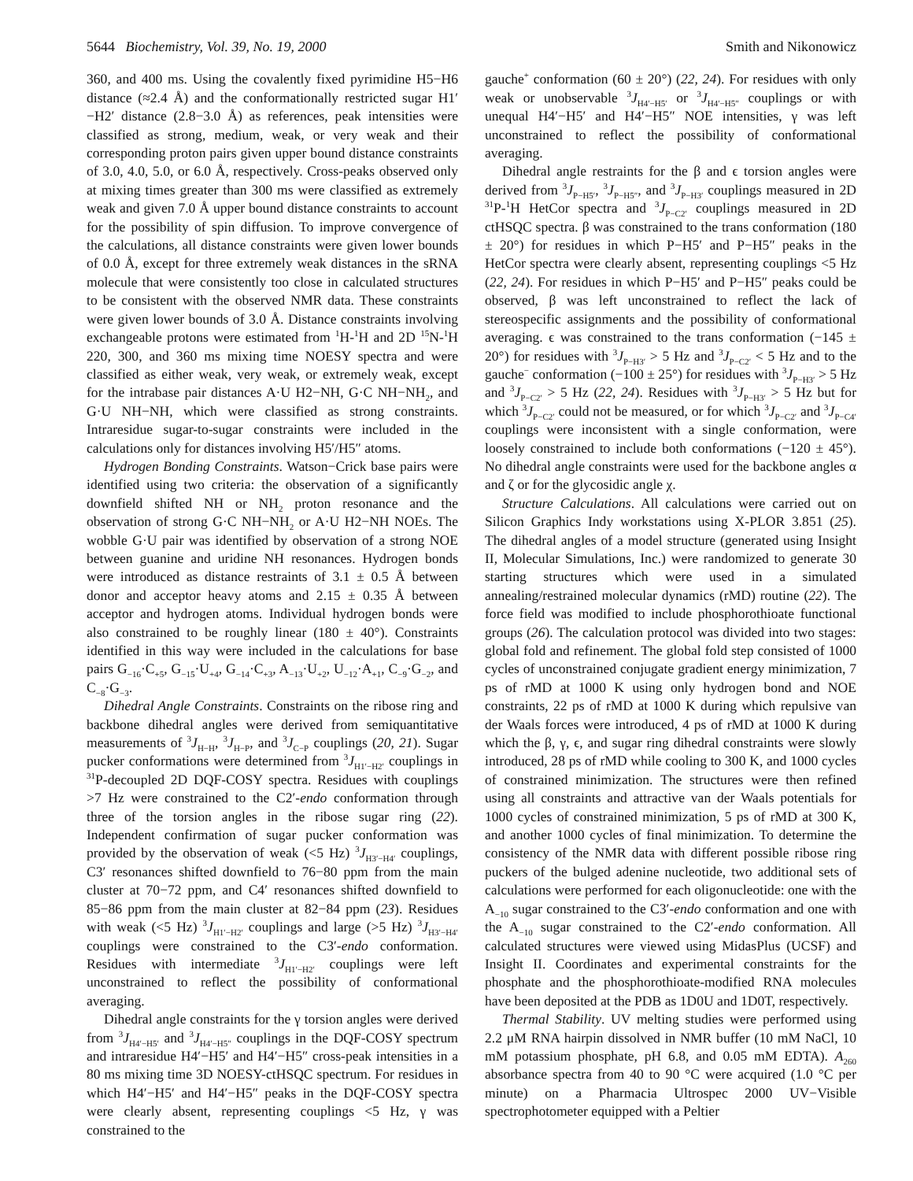5644 Biochemistry, Vol. 39, No. 19, 2000 Smith and Nikonowicz
360, and 400 ms. Using the covalently fixed pyrimidine H5−H6 distance (≈2.4 Å) and the conformationally restricted sugar H1′−H2′ distance (2.8−3.0 Å) as references, peak intensities were classified as strong, medium, weak, or very weak and their corresponding proton pairs given upper bound distance constraints of 3.0, 4.0, 5.0, or 6.0 Å, respectively. Cross-peaks observed only at mixing times greater than 300 ms were classified as extremely weak and given 7.0 Å upper bound distance constraints to account for the possibility of spin diffusion. To improve convergence of the calculations, all distance constraints were given lower bounds of 0.0 Å, except for three extremely weak distances in the sRNA molecule that were consistently too close in calculated structures to be consistent with the observed NMR data. These constraints were given lower bounds of 3.0 Å. Distance constraints involving exchangeable protons were estimated from <sup>1</sup>H-<sup>1</sup>H and 2D <sup>15</sup>N-<sup>1</sup>H 220, 300, and 360 ms mixing time NOESY spectra and were classified as either weak, very weak, or extremely weak, except for the intrabase pair distances A·U H2−NH, G·C NH−NH<sub>2</sub>, and G·U NH−NH, which were classified as strong constraints. Intraresidue sugar-to-sugar constraints were included in the calculations only for distances involving H5′/H5″ atoms.
Hydrogen Bonding Constraints. Watson−Crick base pairs were identified using two criteria: the observation of a significantly downfield shifted NH or NH<sub>2</sub> proton resonance and the observation of strong G·C NH−NH<sub>2</sub> or A·U H2−NH NOEs. The wobble G·U pair was identified by observation of a strong NOE between guanine and uridine NH resonances. Hydrogen bonds were introduced as distance restraints of 3.1 ± 0.5 Å between donor and acceptor heavy atoms and 2.15 ± 0.35 Å between acceptor and hydrogen atoms. Individual hydrogen bonds were also constrained to be roughly linear (180 ± 40°). Constraints identified in this way were included in the calculations for base pairs G<sub>−16</sub>·C<sub>+5</sub>, G<sub>−15</sub>·U<sub>+4</sub>, G<sub>−14</sub>·C<sub>+3</sub>, A<sub>−13</sub>·U<sub>+2</sub>, U<sub>−12</sub>·A<sub>+1</sub>, C<sub>−9</sub>·G<sub>−2</sub>, and C<sub>−8</sub>·G<sub>−3</sub>.
Dihedral Angle Constraints. Constraints on the ribose ring and backbone dihedral angles were derived from semiquantitative measurements of <sup>3</sup>J<sub>H−H</sub>, <sup>3</sup>J<sub>H−P</sub>, and <sup>3</sup>J<sub>C−P</sub> couplings (20, 21). Sugar pucker conformations were determined from <sup>3</sup>J<sub>H1′−H2′</sub> couplings in <sup>31</sup>P-decoupled 2D DQF-COSY spectra. Residues with couplings >7 Hz were constrained to the C2′-endo conformation through three of the torsion angles in the ribose sugar ring (22). Independent confirmation of sugar pucker conformation was provided by the observation of weak (<5 Hz) <sup>3</sup>J<sub>H3′−H4′</sub> couplings, C3′ resonances shifted downfield to 76−80 ppm from the main cluster at 70−72 ppm, and C4′ resonances shifted downfield to 85−86 ppm from the main cluster at 82−84 ppm (23). Residues with weak (<5 Hz) <sup>3</sup>J<sub>H1′−H2′</sub> couplings and large (>5 Hz) <sup>3</sup>J<sub>H3′−H4′</sub> couplings were constrained to the C3′-endo conformation. Residues with intermediate <sup>3</sup>J<sub>H1′−H2′</sub> couplings were left unconstrained to reflect the possibility of conformational averaging.
Dihedral angle constraints for the γ torsion angles were derived from <sup>3</sup>J<sub>H4′−H5′</sub> and <sup>3</sup>J<sub>H4′−H5″</sub> couplings in the DQF-COSY spectrum and intraresidue H4′−H5′ and H4′−H5″ cross-peak intensities in a 80 ms mixing time 3D NOESY-ctHSQC spectrum. For residues in which H4′−H5′ and H4′−H5″ peaks in the DQF-COSY spectra were clearly absent, representing couplings <5 Hz, γ was constrained to the
gauche<sup>+</sup> conformation (60 ± 20°) (22, 24). For residues with only weak or unobservable <sup>3</sup>J<sub>H4′−H5′</sub> or <sup>3</sup>J<sub>H4′−H5″</sub> couplings or with unequal H4′−H5′ and H4′−H5″ NOE intensities, γ was left unconstrained to reflect the possibility of conformational averaging.
Dihedral angle restraints for the β and ϵ torsion angles were derived from <sup>3</sup>J<sub>P−H5′</sub>, <sup>3</sup>J<sub>P−H5″</sub>, and <sup>3</sup>J<sub>P−H3′</sub> couplings measured in 2D <sup>31</sup>P-<sup>1</sup>H HetCor spectra and <sup>3</sup>J<sub>P−C2′</sub> couplings measured in 2D ctHSQC spectra. β was constrained to the trans conformation (180 ± 20°) for residues in which P−H5′ and P−H5″ peaks in the HetCor spectra were clearly absent, representing couplings <5 Hz (22, 24). For residues in which P−H5′ and P−H5″ peaks could be observed, β was left unconstrained to reflect the lack of stereospecific assignments and the possibility of conformational averaging. ϵ was constrained to the trans conformation (−145 ± 20°) for residues with <sup>3</sup>J<sub>P−H3′</sub> > 5 Hz and <sup>3</sup>J<sub>P−C2′</sub> < 5 Hz and to the gauche<sup>−</sup> conformation (−100 ± 25°) for residues with <sup>3</sup>J<sub>P−H3′</sub> > 5 Hz and <sup>3</sup>J<sub>P−C2′</sub> > 5 Hz (22, 24). Residues with <sup>3</sup>J<sub>P−H3′</sub> > 5 Hz but for which <sup>3</sup>J<sub>P−C2′</sub> could not be measured, or for which <sup>3</sup>J<sub>P−C2′</sub> and <sup>3</sup>J<sub>P−C4′</sub> couplings were inconsistent with a single conformation, were loosely constrained to include both conformations (−120 ± 45°). No dihedral angle constraints were used for the backbone angles α and ζ or for the glycosidic angle χ.
Structure Calculations. All calculations were carried out on Silicon Graphics Indy workstations using X-PLOR 3.851 (25). The dihedral angles of a model structure (generated using Insight II, Molecular Simulations, Inc.) were randomized to generate 30 starting structures which were used in a simulated annealing/restrained molecular dynamics (rMD) routine (22). The force field was modified to include phosphorothioate functional groups (26). The calculation protocol was divided into two stages: global fold and refinement. The global fold step consisted of 1000 cycles of unconstrained conjugate gradient energy minimization, 7 ps of rMD at 1000 K using only hydrogen bond and NOE constraints, 22 ps of rMD at 1000 K during which repulsive van der Waals forces were introduced, 4 ps of rMD at 1000 K during which the β, γ, ϵ, and sugar ring dihedral constraints were slowly introduced, 28 ps of rMD while cooling to 300 K, and 1000 cycles of constrained minimization. The structures were then refined using all constraints and attractive van der Waals potentials for 1000 cycles of constrained minimization, 5 ps of rMD at 300 K, and another 1000 cycles of final minimization. To determine the consistency of the NMR data with different possible ribose ring puckers of the bulged adenine nucleotide, two additional sets of calculations were performed for each oligonucleotide: one with the A<sub>−10</sub> sugar constrained to the C3′-endo conformation and one with the A<sub>−10</sub> sugar constrained to the C2′-endo conformation. All calculated structures were viewed using MidasPlus (UCSF) and Insight II. Coordinates and experimental constraints for the phosphate and the phosphorothioate-modified RNA molecules have been deposited at the PDB as 1D0U and 1D0T, respectively.
Thermal Stability. UV melting studies were performed using 2.2 μM RNA hairpin dissolved in NMR buffer (10 mM NaCl, 10 mM potassium phosphate, pH 6.8, and 0.05 mM EDTA). A<sub>260</sub> absorbance spectra from 40 to 90 °C were acquired (1.0 °C per minute) on a Pharmacia Ultrospec 2000 UV−Visible spectrophotometer equipped with a Peltier